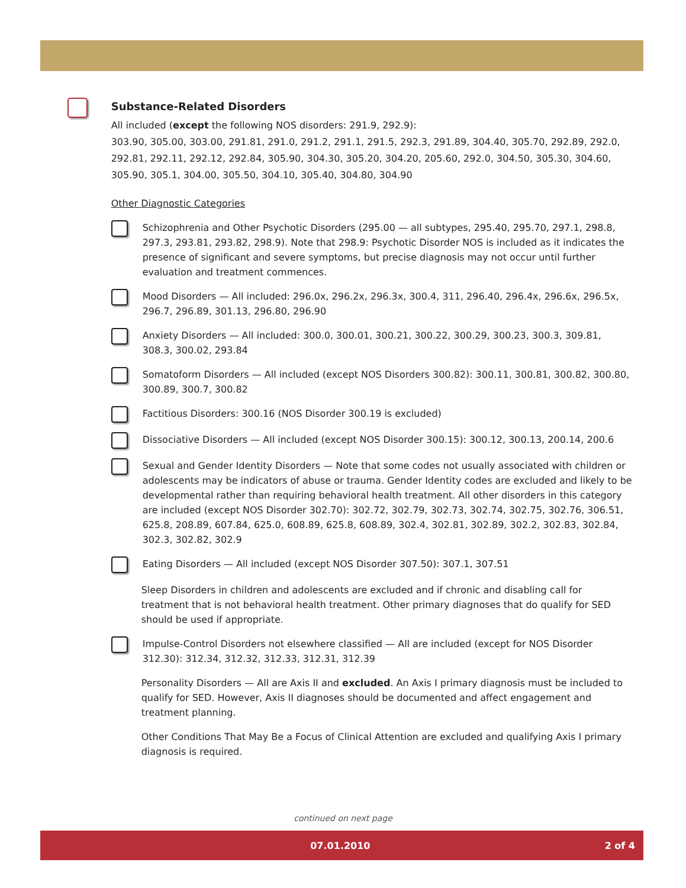Substance-Related Disorders
All included (except the following NOS disorders: 291.9, 292.9):
303.90, 305.00, 303.00, 291.81, 291.0, 291.2, 291.1, 291.5, 292.3, 291.89, 304.40, 305.70, 292.89, 292.0, 292.81, 292.11, 292.12, 292.84, 305.90, 304.30, 305.20, 304.20, 205.60, 292.0, 304.50, 305.30, 304.60, 305.90, 305.1, 304.00, 305.50, 304.10, 305.40, 304.80, 304.90
Other Diagnostic Categories
Schizophrenia and Other Psychotic Disorders (295.00 — all subtypes, 295.40, 295.70, 297.1, 298.8, 297.3, 293.81, 293.82, 298.9). Note that 298.9: Psychotic Disorder NOS is included as it indicates the presence of significant and severe symptoms, but precise diagnosis may not occur until further evaluation and treatment commences.
Mood Disorders — All included: 296.0x, 296.2x, 296.3x, 300.4, 311, 296.40, 296.4x, 296.6x, 296.5x, 296.7, 296.89, 301.13, 296.80, 296.90
Anxiety Disorders — All included: 300.0, 300.01, 300.21, 300.22, 300.29, 300.23, 300.3, 309.81, 308.3, 300.02, 293.84
Somatoform Disorders — All included (except NOS Disorders 300.82): 300.11, 300.81, 300.82, 300.80, 300.89, 300.7, 300.82
Factitious Disorders: 300.16 (NOS Disorder 300.19 is excluded)
Dissociative Disorders — All included (except NOS Disorder 300.15): 300.12, 300.13, 200.14, 200.6
Sexual and Gender Identity Disorders — Note that some codes not usually associated with children or adolescents may be indicators of abuse or trauma. Gender Identity codes are excluded and likely to be developmental rather than requiring behavioral health treatment. All other disorders in this category are included (except NOS Disorder 302.70): 302.72, 302.79, 302.73, 302.74, 302.75, 302.76, 306.51, 625.8, 208.89, 607.84, 625.0, 608.89, 625.8, 608.89, 302.4, 302.81, 302.89, 302.2, 302.83, 302.84, 302.3, 302.82, 302.9
Eating Disorders — All included (except NOS Disorder 307.50): 307.1, 307.51
Sleep Disorders in children and adolescents are excluded and if chronic and disabling call for treatment that is not behavioral health treatment. Other primary diagnoses that do qualify for SED should be used if appropriate.
Impulse-Control Disorders not elsewhere classified — All are included (except for NOS Disorder 312.30): 312.34, 312.32, 312.33, 312.31, 312.39
Personality Disorders — All are Axis II and excluded. An Axis I primary diagnosis must be included to qualify for SED. However, Axis II diagnoses should be documented and affect engagement and treatment planning.
Other Conditions That May Be a Focus of Clinical Attention are excluded and qualifying Axis I primary diagnosis is required.
continued on next page
07.01.2010 2 of 4